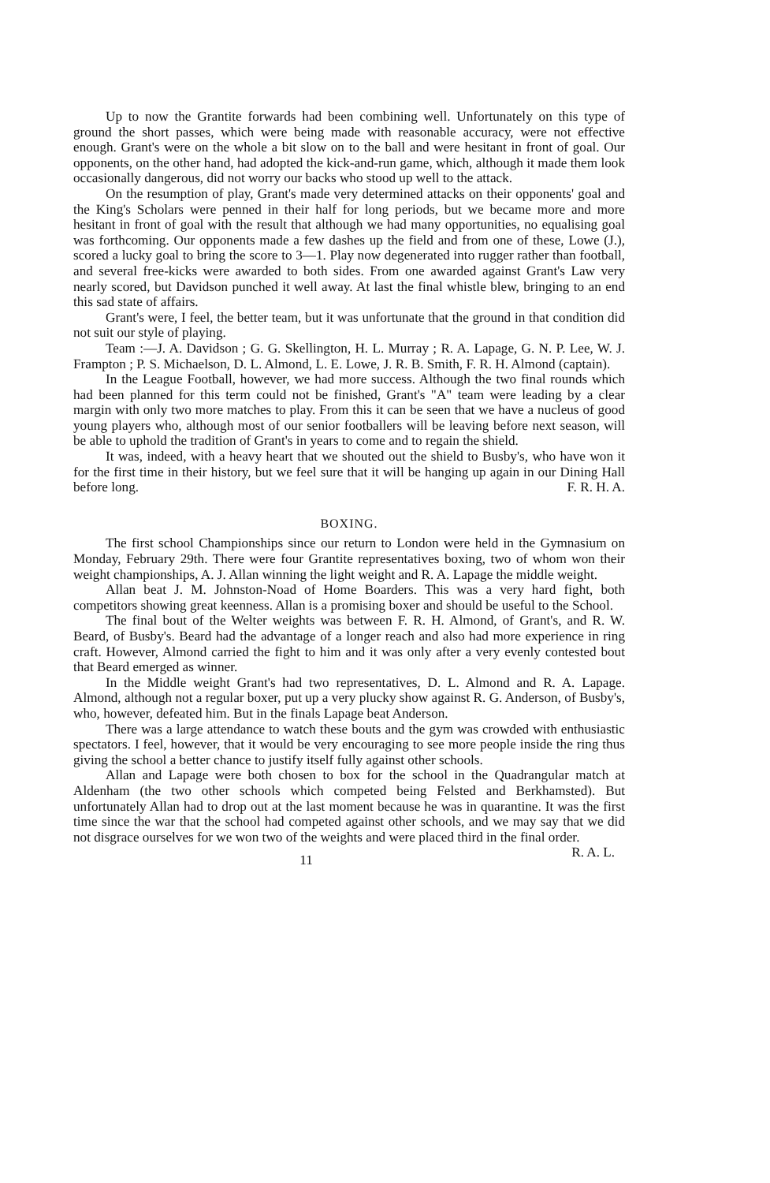Up to now the Grantite forwards had been combining well. Unfortunately on this type of ground the short passes, which were being made with reasonable accuracy, were not effective enough. Grant's were on the whole a bit slow on to the ball and were hesitant in front of goal. Our opponents, on the other hand, had adopted the kick-and-run game, which, although it made them look occasionally dangerous, did not worry our backs who stood up well to the attack.
On the resumption of play, Grant's made very determined attacks on their opponents' goal and the King's Scholars were penned in their half for long periods, but we became more and more hesitant in front of goal with the result that although we had many opportunities, no equalising goal was forthcoming. Our opponents made a few dashes up the field and from one of these, Lowe (J.), scored a lucky goal to bring the score to 3—1. Play now degenerated into rugger rather than football, and several free-kicks were awarded to both sides. From one awarded against Grant's Law very nearly scored, but Davidson punched it well away. At last the final whistle blew, bringing to an end this sad state of affairs.
Grant's were, I feel, the better team, but it was unfortunate that the ground in that condition did not suit our style of playing.
Team :—J. A. Davidson ; G. G. Skellington, H. L. Murray ; R. A. Lapage, G. N. P. Lee, W. J. Frampton ; P. S. Michaelson, D. L. Almond, L. E. Lowe, J. R. B. Smith, F. R. H. Almond (captain).
In the League Football, however, we had more success. Although the two final rounds which had been planned for this term could not be finished, Grant's "A" team were leading by a clear margin with only two more matches to play. From this it can be seen that we have a nucleus of good young players who, although most of our senior footballers will be leaving before next season, will be able to uphold the tradition of Grant's in years to come and to regain the shield.
It was, indeed, with a heavy heart that we shouted out the shield to Busby's, who have won it for the first time in their history, but we feel sure that it will be hanging up again in our Dining Hall before long. F. R. H. A.
BOXING.
The first school Championships since our return to London were held in the Gymnasium on Monday, February 29th. There were four Grantite representatives boxing, two of whom won their weight championships, A. J. Allan winning the light weight and R. A. Lapage the middle weight.
Allan beat J. M. Johnston-Noad of Home Boarders. This was a very hard fight, both competitors showing great keenness. Allan is a promising boxer and should be useful to the School.
The final bout of the Welter weights was between F. R. H. Almond, of Grant's, and R. W. Beard, of Busby's. Beard had the advantage of a longer reach and also had more experience in ring craft. However, Almond carried the fight to him and it was only after a very evenly contested bout that Beard emerged as winner.
In the Middle weight Grant's had two representatives, D. L. Almond and R. A. Lapage. Almond, although not a regular boxer, put up a very plucky show against R. G. Anderson, of Busby's, who, however, defeated him. But in the finals Lapage beat Anderson.
There was a large attendance to watch these bouts and the gym was crowded with enthusiastic spectators. I feel, however, that it would be very encouraging to see more people inside the ring thus giving the school a better chance to justify itself fully against other schools.
Allan and Lapage were both chosen to box for the school in the Quadrangular match at Aldenham (the two other schools which competed being Felsted and Berkhamsted). But unfortunately Allan had to drop out at the last moment because he was in quarantine. It was the first time since the war that the school had competed against other schools, and we may say that we did not disgrace ourselves for we won two of the weights and were placed third in the final order. R. A. L.
11